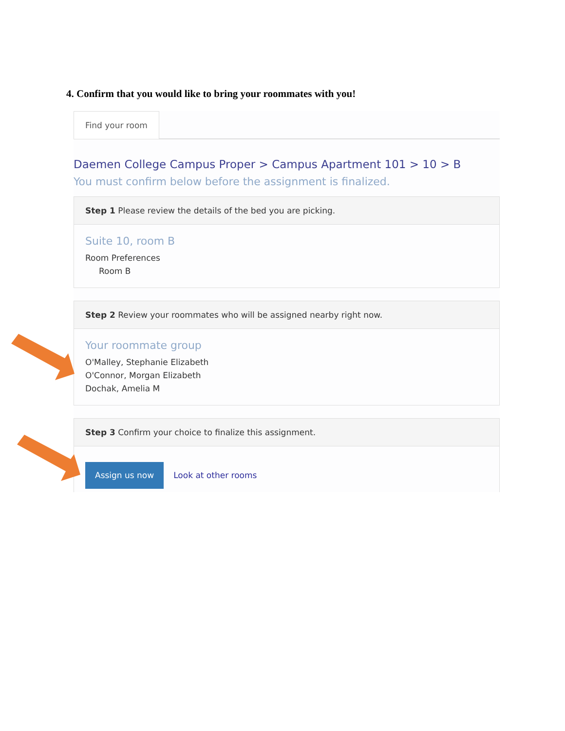4. Confirm that you would like to bring your roommates with you!
Find your room
Daemen College Campus Proper > Campus Apartment 101 > 10 > B
You must confirm below before the assignment is finalized.
Step 1 Please review the details of the bed you are picking.
Suite 10, room B
Room Preferences
Room B
Step 2 Review your roommates who will be assigned nearby right now.
Your roommate group
O'Malley, Stephanie Elizabeth
O'Connor, Morgan Elizabeth
Dochak, Amelia M
Step 3 Confirm your choice to finalize this assignment.
Assign us now Look at other rooms